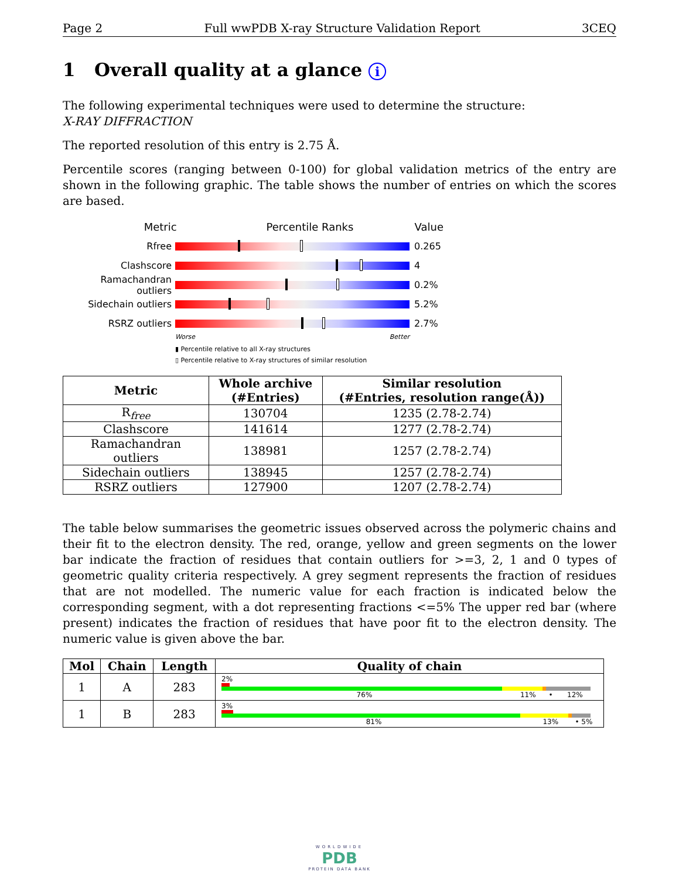Page 2 Full wwPDB X-ray Structure Validation Report 3CEQ
1 Overall quality at a glance i
The following experimental techniques were used to determine the structure:
X-RAY DIFFRACTION
The reported resolution of this entry is 2.75 Å.
Percentile scores (ranging between 0-100) for global validation metrics of the entry are shown in the following graphic. The table shows the number of entries on which the scores are based.
Metric Percentile Ranks Value
Rfree 0.265
Clashscore 4
Ramachandran outliers 0.2%
Sidechain outliers 5.2%
RSRZ outliers 2.7%
Worse Better
▮ Percentile relative to all X-ray structures
▯ Percentile relative to X-ray structures of similar resolution
| Metric | Whole archive (#Entries) | Similar resolution (#Entries, resolution range(Å)) |
| --- | --- | --- |
| R<sub>free</sub> | 130704 | 1235 (2.78-2.74) |
| Clashscore | 141614 | 1277 (2.78-2.74) |
| Ramachandran outliers | 138981 | 1257 (2.78-2.74) |
| Sidechain outliers | 138945 | 1257 (2.78-2.74) |
| RSRZ outliers | 127900 | 1207 (2.78-2.74) |
The table below summarises the geometric issues observed across the polymeric chains and their fit to the electron density. The red, orange, yellow and green segments on the lower bar indicate the fraction of residues that contain outliers for >=3, 2, 1 and 0 types of geometric quality criteria respectively. A grey segment represents the fraction of residues that are not modelled. The numeric value for each fraction is indicated below the corresponding segment, with a dot representing fractions <=5% The upper red bar (where present) indicates the fraction of residues that have poor fit to the electron density. The numeric value is given above the bar.
| Mol | Chain | Length | Quality of chain |
| --- | --- | --- | --- |
| 1 | A | 283 | 2% 76% 11% • 12% |
| 1 | B | 283 | 3% 81% 13% • 5% |
WORLDWIDE
PDB
PROTEIN DATA BANK